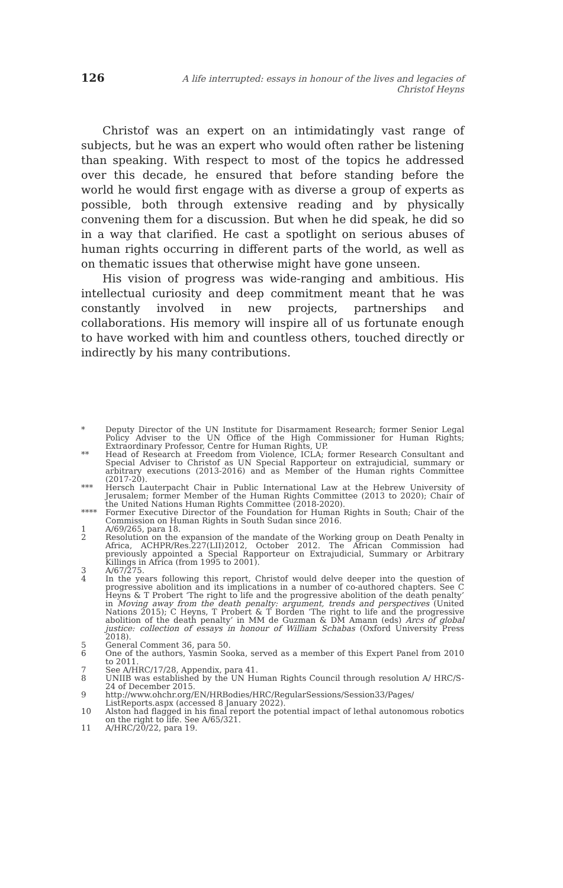126 A life interrupted: essays in honour of the lives and legacies of Christof Heyns
Christof was an expert on an intimidatingly vast range of subjects, but he was an expert who would often rather be listening than speaking. With respect to most of the topics he addressed over this decade, he ensured that before standing before the world he would first engage with as diverse a group of experts as possible, both through extensive reading and by physically convening them for a discussion. But when he did speak, he did so in a way that clarified. He cast a spotlight on serious abuses of human rights occurring in different parts of the world, as well as on thematic issues that otherwise might have gone unseen.
His vision of progress was wide-ranging and ambitious. His intellectual curiosity and deep commitment meant that he was constantly involved in new projects, partnerships and collaborations. His memory will inspire all of us fortunate enough to have worked with him and countless others, touched directly or indirectly by his many contributions.
* Deputy Director of the UN Institute for Disarmament Research; former Senior Legal Policy Adviser to the UN Office of the High Commissioner for Human Rights; Extraordinary Professor, Centre for Human Rights, UP.
** Head of Research at Freedom from Violence, ICLA; former Research Consultant and Special Adviser to Christof as UN Special Rapporteur on extrajudicial, summary or arbitrary executions (2013-2016) and as Member of the Human rights Committee (2017-20).
*** Hersch Lauterpacht Chair in Public International Law at the Hebrew University of Jerusalem; former Member of the Human Rights Committee (2013 to 2020); Chair of the United Nations Human Rights Committee (2018-2020).
**** Former Executive Director of the Foundation for Human Rights in South; Chair of the Commission on Human Rights in South Sudan since 2016.
1 A/69/265, para 18.
2 Resolution on the expansion of the mandate of the Working group on Death Penalty in Africa, ACHPR/Res.227(LII)2012, October 2012. The African Commission had previously appointed a Special Rapporteur on Extrajudicial, Summary or Arbitrary Killings in Africa (from 1995 to 2001).
3 A/67/275.
4 In the years following this report, Christof would delve deeper into the question of progressive abolition and its implications in a number of co-authored chapters. See C Heyns & T Probert ‘The right to life and the progressive abolition of the death penalty’ in Moving away from the death penalty: argument, trends and perspectives (United Nations 2015); C Heyns, T Probert & T Borden ‘The right to life and the progressive abolition of the death penalty’ in MM de Guzman & DM Amann (eds) Arcs of global justice: collection of essays in honour of William Schabas (Oxford University Press 2018).
5 General Comment 36, para 50.
6 One of the authors, Yasmin Sooka, served as a member of this Expert Panel from 2010 to 2011.
7 See A/HRC/17/28, Appendix, para 41.
8 UNIIB was established by the UN Human Rights Council through resolution A/ HRC/S-24 of December 2015.
9 http://www.ohchr.org/EN/HRBodies/HRC/RegularSessions/Session33/Pages/ ListReports.aspx (accessed 8 January 2022).
10 Alston had flagged in his final report the potential impact of lethal autonomous robotics on the right to life. See A/65/321.
11 A/HRC/20/22, para 19.